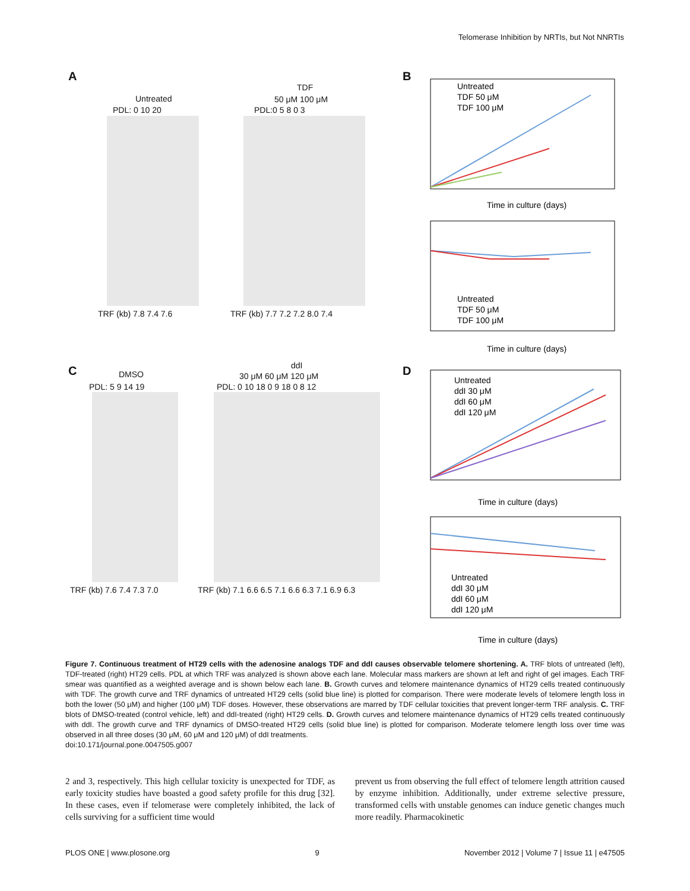Telomerase Inhibition by NRTIs, but Not NNRTIs
A B
C D
Untreated
TDF
50 μM 100 μM
PDL: 0 10 20 PDL:0 5 8 0 3
TRF (kb) 7.8 7.4 7.6 TRF (kb) 7.7 7.2 7.2 8.0 7.4
DMSO
ddI
30 μM 60 μM 120 μM
PDL: 5 9 14 19 PDL: 0 10 18 0 9 18 0 8 12
TRF (kb) 7.6 7.4 7.3 7.0
TRF (kb) 7.1 6.6 6.5 7.1 6.6 6.3 7.1 6.9 6.3
Untreated
TDF 50 μM
TDF 100 μM
Time in culture (days)
Untreated
TDF 50 μM
TDF 100 μM
Time in culture (days)
Untreated
ddI 30 μM
ddI 60 μM
ddI 120 μM
Time in culture (days)
Untreated
ddI 30 μM
ddI 60 μM
ddI 120 μM
Time in culture (days)
Figure 7. Continuous treatment of HT29 cells with the adenosine analogs TDF and ddI causes observable telomere shortening. A. TRF blots of untreated (left), TDF-treated (right) HT29 cells. PDL at which TRF was analyzed is shown above each lane. Molecular mass markers are shown at left and right of gel images. Each TRF smear was quantified as a weighted average and is shown below each lane. B. Growth curves and telomere maintenance dynamics of HT29 cells treated continuously with TDF. The growth curve and TRF dynamics of untreated HT29 cells (solid blue line) is plotted for comparison. There were moderate levels of telomere length loss in both the lower (50 μM) and higher (100 μM) TDF doses. However, these observations are marred by TDF cellular toxicities that prevent longer-term TRF analysis. C. TRF blots of DMSO-treated (control vehicle, left) and ddI-treated (right) HT29 cells. D. Growth curves and telomere maintenance dynamics of HT29 cells treated continuously with ddI. The growth curve and TRF dynamics of DMSO-treated HT29 cells (solid blue line) is plotted for comparison. Moderate telomere length loss over time was observed in all three doses (30 μM, 60 μM and 120 μM) of ddI treatments.
doi:10.171/journal.pone.0047505.g007
2 and 3, respectively. This high cellular toxicity is unexpected for TDF, as early toxicity studies have boasted a good safety profile for this drug [32]. In these cases, even if telomerase were completely inhibited, the lack of cells surviving for a sufficient time would
prevent us from observing the full effect of telomere length attrition caused by enzyme inhibition. Additionally, under extreme selective pressure, transformed cells with unstable genomes can induce genetic changes much more readily. Pharmacokinetic
PLOS ONE | www.plosone.org 9 November 2012 | Volume 7 | Issue 11 | e47505